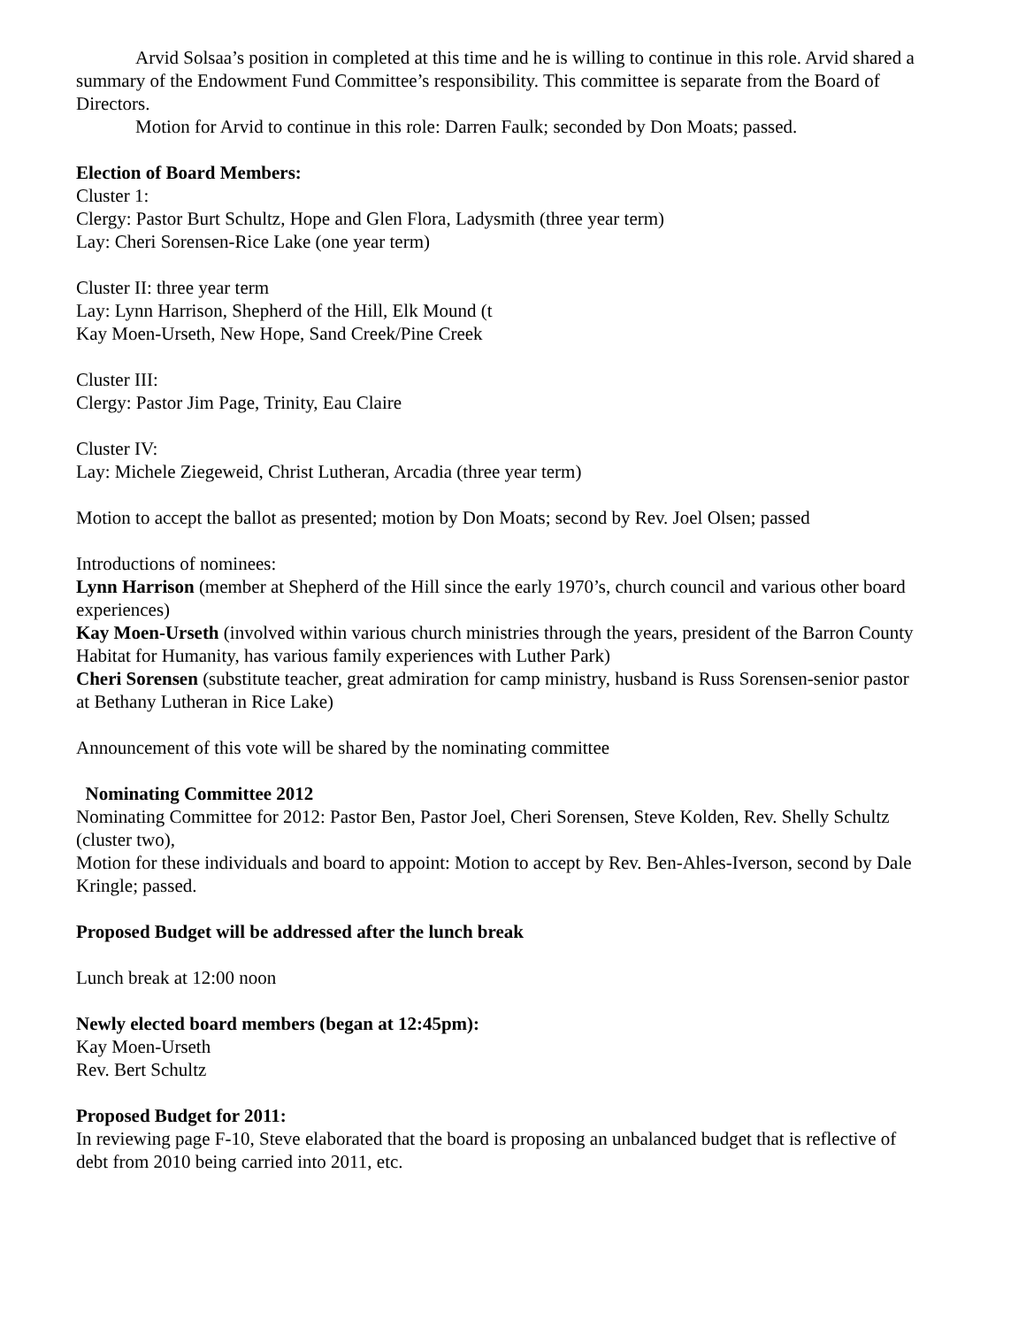Arvid Solsaa’s position in completed at this time and he is willing to continue in this role. Arvid shared a summary of the Endowment Fund Committee’s responsibility. This committee is separate from the Board of Directors.
Motion for Arvid to continue in this role: Darren Faulk; seconded by Don Moats; passed.
Election of Board Members:
Cluster 1:
Clergy: Pastor Burt Schultz, Hope and Glen Flora, Ladysmith (three year term)
Lay: Cheri Sorensen-Rice Lake (one year term)
Cluster II: three year term
Lay: Lynn Harrison, Shepherd of the Hill, Elk Mound (t
Kay Moen-Urseth, New Hope, Sand Creek/Pine Creek
Cluster III:
Clergy: Pastor Jim Page, Trinity, Eau Claire
Cluster IV:
Lay: Michele Ziegeweid, Christ Lutheran, Arcadia (three year term)
Motion to accept the ballot as presented; motion by Don Moats; second by Rev. Joel Olsen; passed
Introductions of nominees:
Lynn Harrison (member at Shepherd of the Hill since the early 1970’s, church council and various other board experiences)
Kay Moen-Urseth (involved within various church ministries through the years, president of the Barron County Habitat for Humanity, has various family experiences with Luther Park)
Cheri Sorensen (substitute teacher, great admiration for camp ministry, husband is Russ Sorensen-senior pastor at Bethany Lutheran in Rice Lake)
Announcement of this vote will be shared by the nominating committee
Nominating Committee 2012
Nominating Committee for 2012: Pastor Ben, Pastor Joel, Cheri Sorensen, Steve Kolden, Rev. Shelly Schultz (cluster two),
Motion for these individuals and board to appoint: Motion to accept by Rev. Ben-Ahles-Iverson, second by Dale Kringle; passed.
Proposed Budget will be addressed after the lunch break
Lunch break at 12:00 noon
Newly elected board members (began at 12:45pm):
Kay Moen-Urseth
Rev. Bert Schultz
Proposed Budget for 2011:
In reviewing page F-10, Steve elaborated that the board is proposing an unbalanced budget that is reflective of debt from 2010 being carried into 2011, etc.